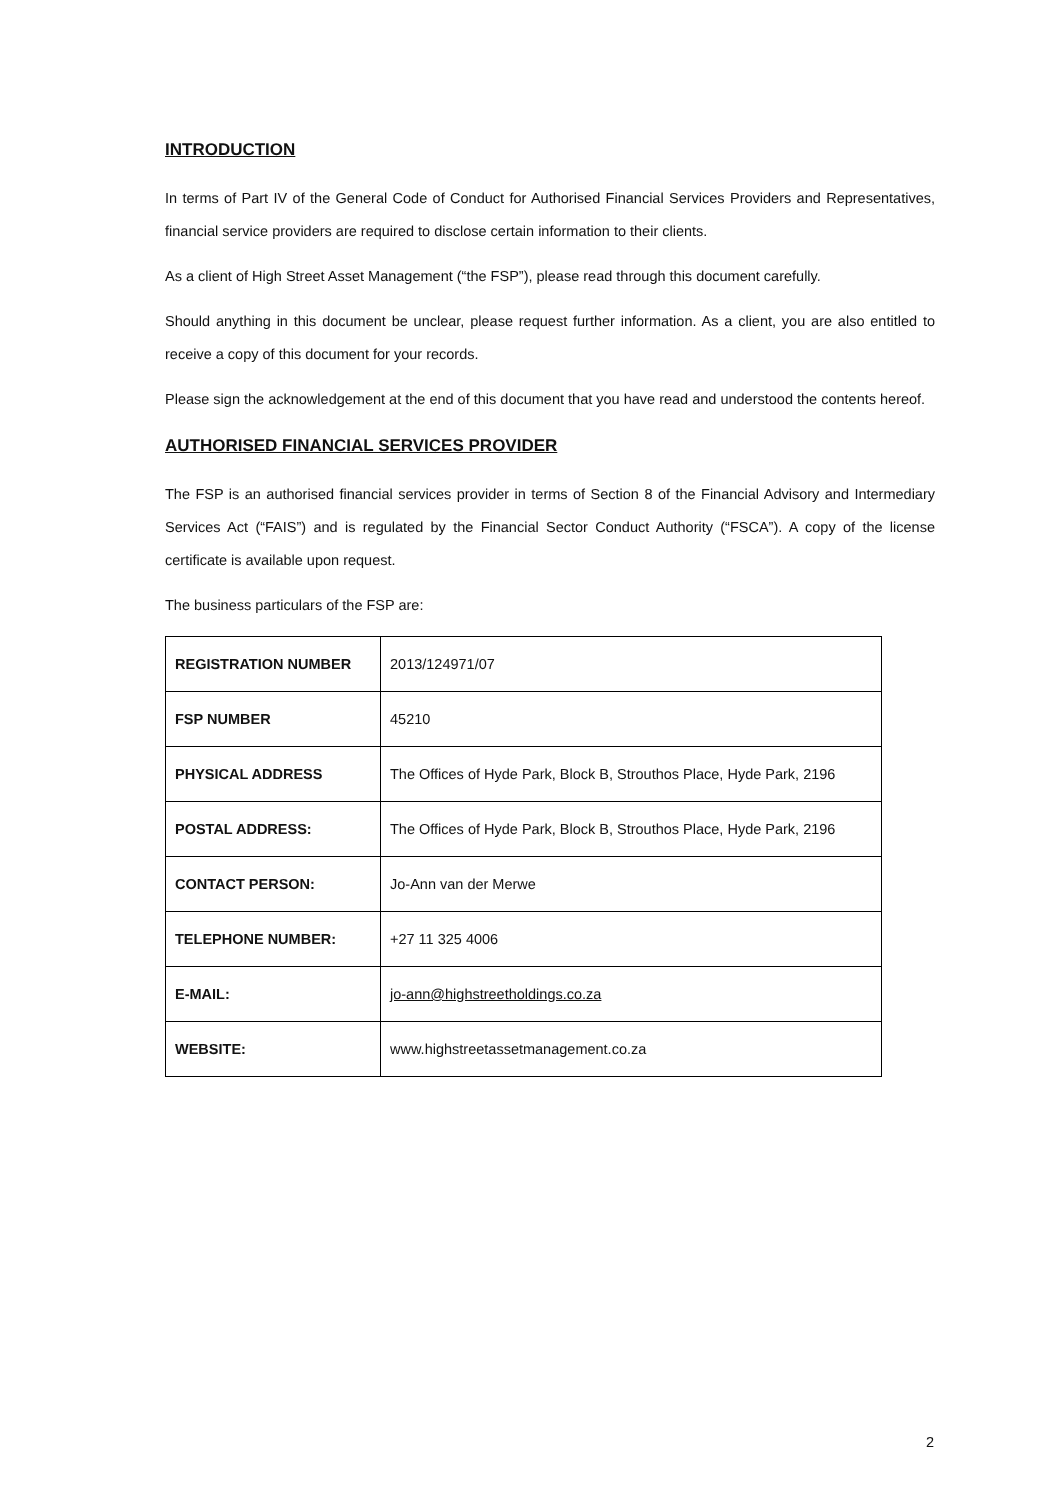INTRODUCTION
In terms of Part IV of the General Code of Conduct for Authorised Financial Services Providers and Representatives, financial service providers are required to disclose certain information to their clients.
As a client of High Street Asset Management (“the FSP”), please read through this document carefully.
Should anything in this document be unclear, please request further information. As a client, you are also entitled to receive a copy of this document for your records.
Please sign the acknowledgement at the end of this document that you have read and understood the contents hereof.
AUTHORISED FINANCIAL SERVICES PROVIDER
The FSP is an authorised financial services provider in terms of Section 8 of the Financial Advisory and Intermediary Services Act (“FAIS”) and is regulated by the Financial Sector Conduct Authority (“FSCA”). A copy of the license certificate is available upon request.
The business particulars of the FSP are:
| REGISTRATION NUMBER | 2013/124971/07 |
| FSP NUMBER | 45210 |
| PHYSICAL ADDRESS | The Offices of Hyde Park, Block B, Strouthos Place, Hyde Park, 2196 |
| POSTAL ADDRESS: | The Offices of Hyde Park, Block B, Strouthos Place, Hyde Park, 2196 |
| CONTACT PERSON: | Jo-Ann van der Merwe |
| TELEPHONE NUMBER: | +27 11 325 4006 |
| E-MAIL: | jo-ann@highstreetholdings.co.za |
| WEBSITE: | www.highstreetassetmanagement.co.za |
2